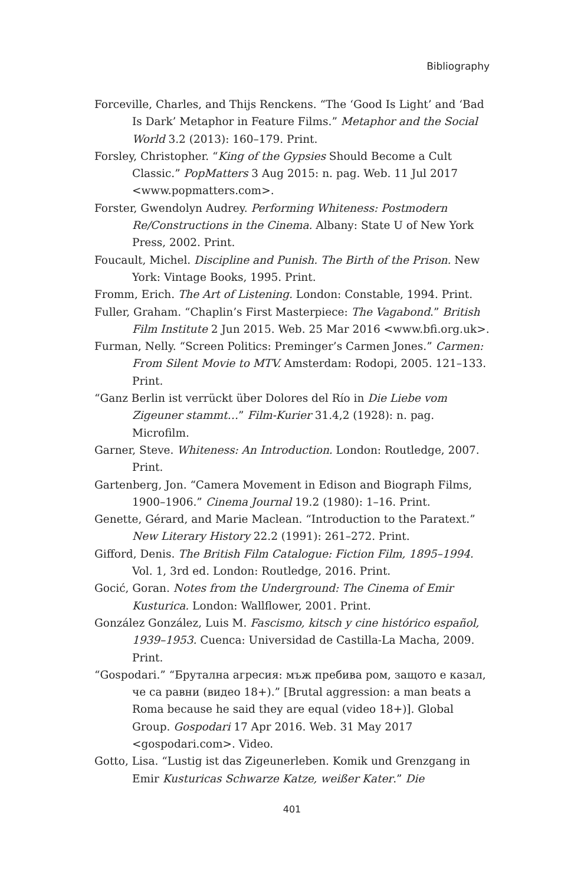Bibliography
Forceville, Charles, and Thijs Renckens. “The ‘Good Is Light’ and ‘Bad Is Dark’ Metaphor in Feature Films.” Metaphor and the Social World 3.2 (2013): 160–179. Print.
Forsley, Christopher. “King of the Gypsies Should Become a Cult Classic.” PopMatters 3 Aug 2015: n. pag. Web. 11 Jul 2017 <www.popmatters.com>.
Forster, Gwendolyn Audrey. Performing Whiteness: Postmodern Re/Constructions in the Cinema. Albany: State U of New York Press, 2002. Print.
Foucault, Michel. Discipline and Punish. The Birth of the Prison. New York: Vintage Books, 1995. Print.
Fromm, Erich. The Art of Listening. London: Constable, 1994. Print.
Fuller, Graham. “Chaplin’s First Masterpiece: The Vagabond.” British Film Institute 2 Jun 2015. Web. 25 Mar 2016 <www.bfi.org.uk>.
Furman, Nelly. “Screen Politics: Preminger’s Carmen Jones.” Carmen: From Silent Movie to MTV. Amsterdam: Rodopi, 2005. 121–133. Print.
“Ganz Berlin ist verrückt über Dolores del Río in Die Liebe vom Zigeuner stammt…” Film-Kurier 31.4,2 (1928): n. pag. Microfilm.
Garner, Steve. Whiteness: An Introduction. London: Routledge, 2007. Print.
Gartenberg, Jon. “Camera Movement in Edison and Biograph Films, 1900–1906.” Cinema Journal 19.2 (1980): 1–16. Print.
Genette, Gérard, and Marie Maclean. “Introduction to the Paratext.” New Literary History 22.2 (1991): 261–272. Print.
Gifford, Denis. The British Film Catalogue: Fiction Film, 1895–1994. Vol. 1, 3rd ed. London: Routledge, 2016. Print.
Gocić, Goran. Notes from the Underground: The Cinema of Emir Kusturica. London: Wallflower, 2001. Print.
González González, Luis M. Fascismo, kitsch y cine histórico español, 1939–1953. Cuenca: Universidad de Castilla-La Macha, 2009. Print.
“Gospodari.” “Брутална агресия: мъж пребива ром, защото е казал, че са равни (видео 18+).” [Brutal aggression: a man beats a Roma because he said they are equal (video 18+)]. Global Group. Gospodari 17 Apr 2016. Web. 31 May 2017 <gospodari.com>. Video.
Gotto, Lisa. “Lustig ist das Zigeunerleben. Komik und Grenzgang in Emir Kusturicas Schwarze Katze, weißer Kater.” Die
401